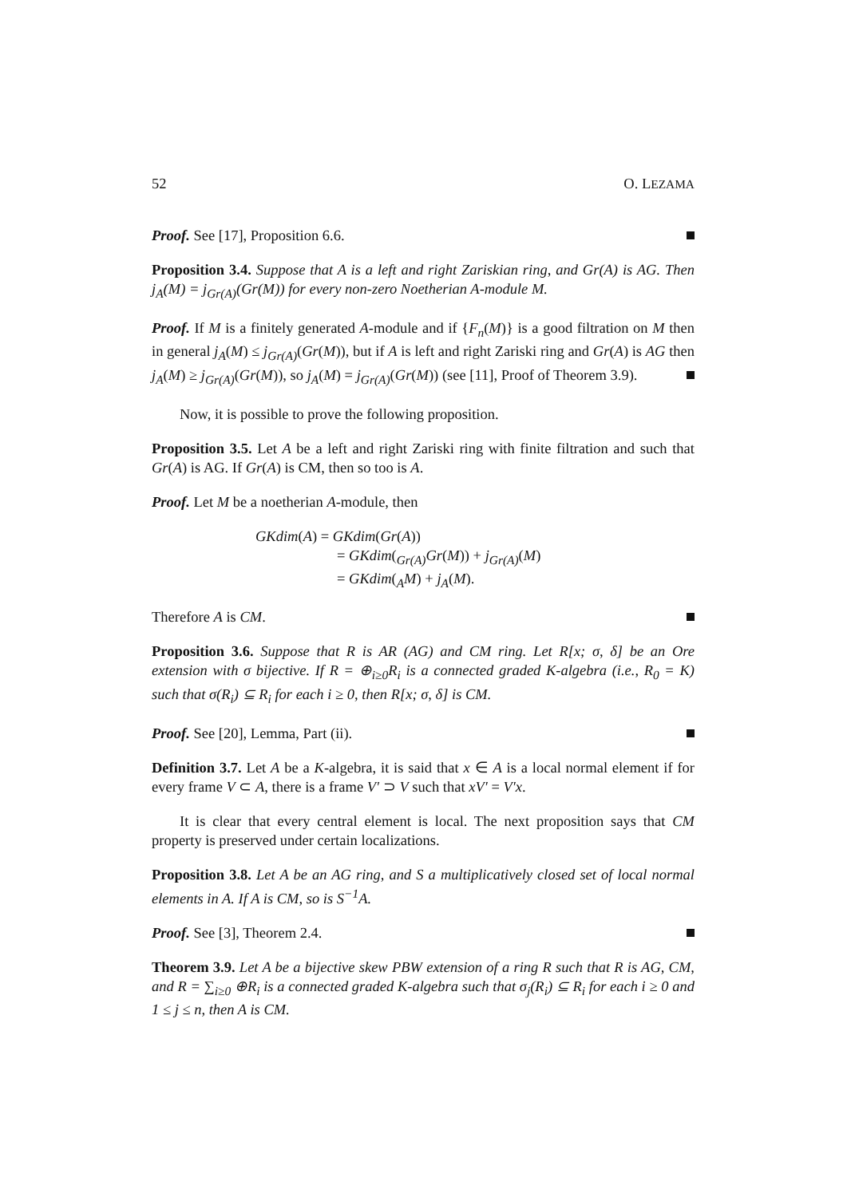52 O. LEZAMA
Proof. See [17], Proposition 6.6.
Proposition 3.4. Suppose that A is a left and right Zariskian ring, and Gr(A) is AG. Then j<sub>A</sub>(M) = j<sub>Gr(A)</sub>(Gr(M)) for every non-zero Noetherian A-module M.
Proof. If M is a finitely generated A-module and if {F<sub>n</sub>(M)} is a good filtration on M then in general j<sub>A</sub>(M) ≤ j<sub>Gr(A)</sub>(Gr(M)), but if A is left and right Zariski ring and Gr(A) is AG then j<sub>A</sub>(M) ≥ j<sub>Gr(A)</sub>(Gr(M)), so j<sub>A</sub>(M) = j<sub>Gr(A)</sub>(Gr(M)) (see [11], Proof of Theorem 3.9).
Now, it is possible to prove the following proposition.
Proposition 3.5. Let A be a left and right Zariski ring with finite filtration and such that Gr(A) is AG. If Gr(A) is CM, then so too is A.
Proof. Let M be a noetherian A-module, then
GKdim(A) = GKdim(Gr(A))
= GKdim(<sub>Gr(A)</sub>Gr(M)) + j<sub>Gr(A)</sub>(M)
= GKdim(<sub>A</sub>M) + j<sub>A</sub>(M).
Therefore A is CM.
Proposition 3.6. Suppose that R is AR (AG) and CM ring. Let R[x; σ, δ] be an Ore extension with σ bijective. If R = ⊕<sub>i≥0</sub>R<sub>i</sub> is a connected graded K-algebra (i.e., R<sub>0</sub> = K) such that σ(R<sub>i</sub>) ⊆ R<sub>i</sub> for each i ≥ 0, then R[x; σ, δ] is CM.
Proof. See [20], Lemma, Part (ii).
Definition 3.7. Let A be a K-algebra, it is said that x ∈ A is a local normal element if for every frame V ⊂ A, there is a frame V′ ⊃ V such that xV′ = V′x.
It is clear that every central element is local. The next proposition says that CM property is preserved under certain localizations.
Proposition 3.8. Let A be an AG ring, and S a multiplicatively closed set of local normal elements in A. If A is CM, so is S<sup>−1</sup>A.
Proof. See [3], Theorem 2.4.
Theorem 3.9. Let A be a bijective skew PBW extension of a ring R such that R is AG, CM, and R = ∑<sub>i≥0</sub> ⊕R<sub>i</sub> is a connected graded K-algebra such that σ<sub>j</sub>(R<sub>i</sub>) ⊆ R<sub>i</sub> for each i ≥ 0 and 1 ≤ j ≤ n, then A is CM.